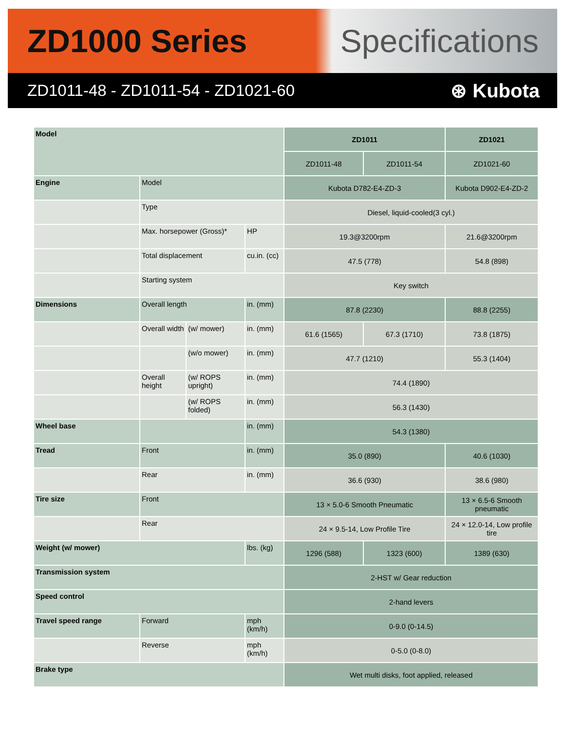ZD1000 Series Specifications
ZD1011-48 - ZD1011-54 - ZD1021-60
⊛ Kubota
| Model | | | | ZD1011 | | ZD1021 |
| | | | | ZD1011-48 | ZD1011-54 | ZD1021-60 |
| Engine | Model | | | Kubota D782-E4-ZD-3 | | Kubota D902-E4-ZD-2 |
| | Type | | | Diesel, liquid-cooled(3 cyl.) | | |
| | Max. horsepower (Gross)* | | HP | 19.3@3200rpm | | 21.6@3200rpm |
| | Total displacement | | cu.in. (cc) | 47.5 (778) | | 54.8 (898) |
| | Starting system | | | Key switch | | |
| Dimensions | Overall length | | in. (mm) | 87.8 (2230) | | 88.8 (2255) |
| | Overall width | (w/ mower) | in. (mm) | 61.6 (1565) | 67.3 (1710) | 73.8 (1875) |
| | | (w/o mower) | in. (mm) | 47.7 (1210) | | 55.3 (1404) |
| | Overall height | (w/ ROPS upright) | in. (mm) | 74.4 (1890) | | |
| | | (w/ ROPS folded) | in. (mm) | 56.3 (1430) | | |
| Wheel base | | | in. (mm) | 54.3 (1380) | | |
| Tread | Front | | in. (mm) | 35.0 (890) | | 40.6 (1030) |
| | Rear | | in. (mm) | 36.6 (930) | | 38.6 (980) |
| Tire size | Front | | | 13 × 5.0-6 Smooth Pneumatic | | 13 × 6.5-6 Smooth pneumatic |
| | Rear | | | 24 × 9.5-14, Low Profile Tire | | 24 × 12.0-14, Low profile tire |
| Weight (w/ mower) | | | lbs. (kg) | 1296 (588) | 1323 (600) | 1389 (630) |
| Transmission system | | | | 2-HST w/ Gear reduction | | |
| Speed control | | | | 2-hand levers | | |
| Travel speed range | Forward | | mph (km/h) | 0-9.0 (0-14.5) | | |
| | Reverse | | mph (km/h) | 0-5.0 (0-8.0) | | |
| Brake type | | | | Wet multi disks, foot applied, released | | |